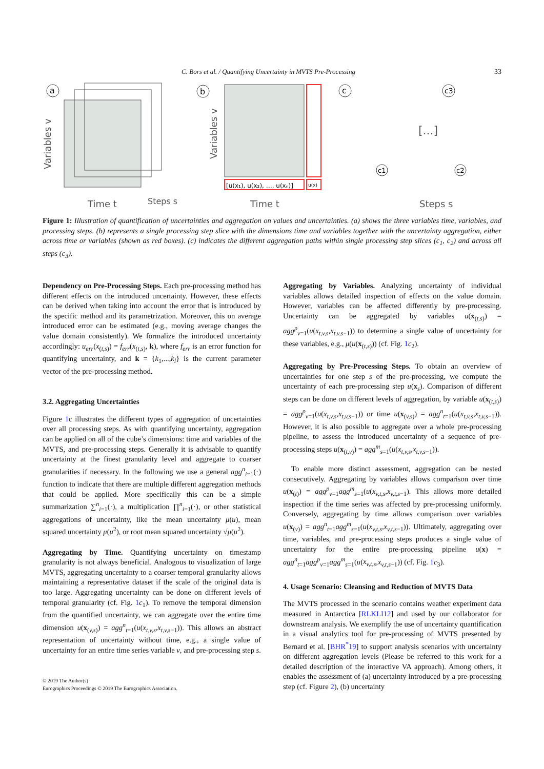C. Bors et al. / Quantifying Uncertainty in MVTS Pre-Processing 33
a
Variables v
Time t
Steps s
b
[u(x₁), u(x₂), …, u(xₙ)]
u(x)
Variables v
Time t
c
c3
c1
c2
[...]
Steps s
Figure 1: Illustration of quantification of uncertainties and aggregation on values and uncertainties. (a) shows the three variables time, variables, and processing steps. (b) represents a single processing step slice with the dimensions time and variables together with the uncertainty aggregation, either across time or variables (shown as red boxes). (c) indicates the different aggregation paths within single processing step slices (c<sub>1</sub>, c<sub>2</sub>) and across all steps (c<sub>3</sub>).
Dependency on Pre-Processing Steps. Each pre-processing method has different effects on the introduced uncertainty. However, these effects can be derived when taking into account the error that is introduced by the specific method and its parametrization. Moreover, this on average introduced error can be estimated (e.g., moving average changes the value domain consistently). We formalize the introduced uncertainty accordingly: u<sub>err</sub>(x<sub>(t,s)</sub>) = f<sub>err</sub>(x<sub>(t,s)</sub>, k), where f<sub>err</sub> is an error function for quantifying uncertainty, and k = {k<sub>1</sub>,...,k<sub>l</sub>} is the current parameter vector of the pre-processing method.
3.2. Aggregating Uncertainties
Figure 1c illustrates the different types of aggregation of uncertainties over all processing steps. As with quantifying uncertainty, aggregation can be applied on all of the cube’s dimensions: time and variables of the MVTS, and pre-processing steps. Generally it is advisable to quantify uncertainty at the finest granularity level and aggregate to coarser granularities if necessary. In the following we use a general agg<sup>n</sup><sub>i=1</sub>(·) function to indicate that there are multiple different aggregation methods that could be applied. More specifically this can be a simple summarization ∑<sup>n</sup><sub>i=1</sub>(·), a multiplication ∏<sup>n</sup><sub>i=1</sub>(·), or other statistical aggregations of uncertainty, like the mean uncertainty μ(u), mean squared uncertainty μ(u<sup>2</sup>), or root mean squared uncertainty √μ(u<sup>2</sup>).
Aggregating by Time. Quantifying uncertainty on timestamp granularity is not always beneficial. Analogous to visualization of large MVTS, aggregating uncertainty to a coarser temporal granularity allows maintaining a representative dataset if the scale of the original data is too large. Aggregating uncertainty can be done on different levels of temporal granularity (cf. Fig. 1 c<sub>1</sub>). To remove the temporal dimension from the quantified uncertainty, we can aggregate over the entire time dimension u(x<sub>(v,s)</sub>) = agg<sup>n</sup><sub>t=1</sub>(u(x<sub>t,v,s</sub>,x<sub>t,v,s−1</sub>)). This allows an abstract representation of uncertainty without time, e.g., a single value of uncertainty for an entire time series variable v, and pre-processing step s.
Aggregating by Variables. Analyzing uncertainty of individual variables allows detailed inspection of effects on the value domain. However, variables can be affected differently by pre-processing. Uncertainty can be aggregated by variables u(x<sub>(t,s)</sub>) = agg<sup>p</sup><sub>v=1</sub>(u(x<sub>t,v,s</sub>,x<sub>t,v,s−1</sub>)) to determine a single value of uncertainty for these variables, e.g., μ(u(x<sub>(t,s)</sub>)) (cf. Fig. 1 c<sub>2</sub>).
Aggregating by Pre-Processing Steps. To obtain an overview of uncertainties for one step s of the pre-processing, we compute the uncertainty of each pre-processing step u(x<sub>s</sub>). Comparison of different steps can be done on different levels of aggregation, by variable u(x<sub>(t,s)</sub>) = agg<sup>p</sup><sub>v=1</sub>(u(x<sub>t,v,s</sub>,x<sub>t,v,s−1</sub>)) or time u(x<sub>(v,s)</sub>) = agg<sup>n</sup><sub>t=1</sub>(u(x<sub>t,v,s</sub>,x<sub>t,v,s−1</sub>)). However, it is also possible to aggregate over a whole pre-processing pipeline, to assess the introduced uncertainty of a sequence of pre-processing steps u(x<sub>(t,v)</sub>) = agg<sup>m</sup><sub>s=1</sub>(u(x<sub>t,v,s</sub>,x<sub>t,v,s−1</sub>)).
To enable more distinct assessment, aggregation can be nested consecutively. Aggregating by variables allows comparison over time u(x<sub>(t)</sub>) = agg<sup>p</sup><sub>v=1</sub>agg<sup>m</sup><sub>s=1</sub>(u(x<sub>v,t,s</sub>,x<sub>v,t,s−1</sub>). This allows more detailed inspection if the time series was affected by pre-processing uniformly. Conversely, aggregating by time allows comparison over variables u(x<sub>(v)</sub>) = agg<sup>n</sup><sub>t=1</sub>agg<sup>m</sup><sub>s=1</sub>(u(x<sub>v,t,s</sub>,x<sub>v,t,s−1</sub>)). Ultimately, aggregating over time, variables, and pre-processing steps produces a single value of uncertainty for the entire pre-processing pipeline u(x) = agg<sup>n</sup><sub>t=1</sub>agg<sup>p</sup><sub>v=1</sub>agg<sup>m</sup><sub>s=1</sub>(u(x<sub>v,t,s</sub>,x<sub>v,t,s−1</sub>)) (cf. Fig. 1 c<sub>3</sub>).
4. Usage Scenario: Cleansing and Reduction of MVTS Data
The MVTS processed in the scenario contains weather experiment data measured in Antarctica [RLKLI12] and used by our collaborator for downstream analysis. We exemplify the use of uncertainty quantification in a visual analytics tool for pre-processing of MVTS presented by Bernard et al. [BHR<sup>*</sup>19] to support analysis scenarios with uncertainty on different aggregation levels (Please be referred to this work for a detailed description of the interactive VA approach). Among others, it enables the assessment of (a) uncertainty introduced by a pre-processing step (cf. Figure 2), (b) uncertainty
© 2019 The Author(s)
Eurographics Proceedings © 2019 The Eurographics Association.